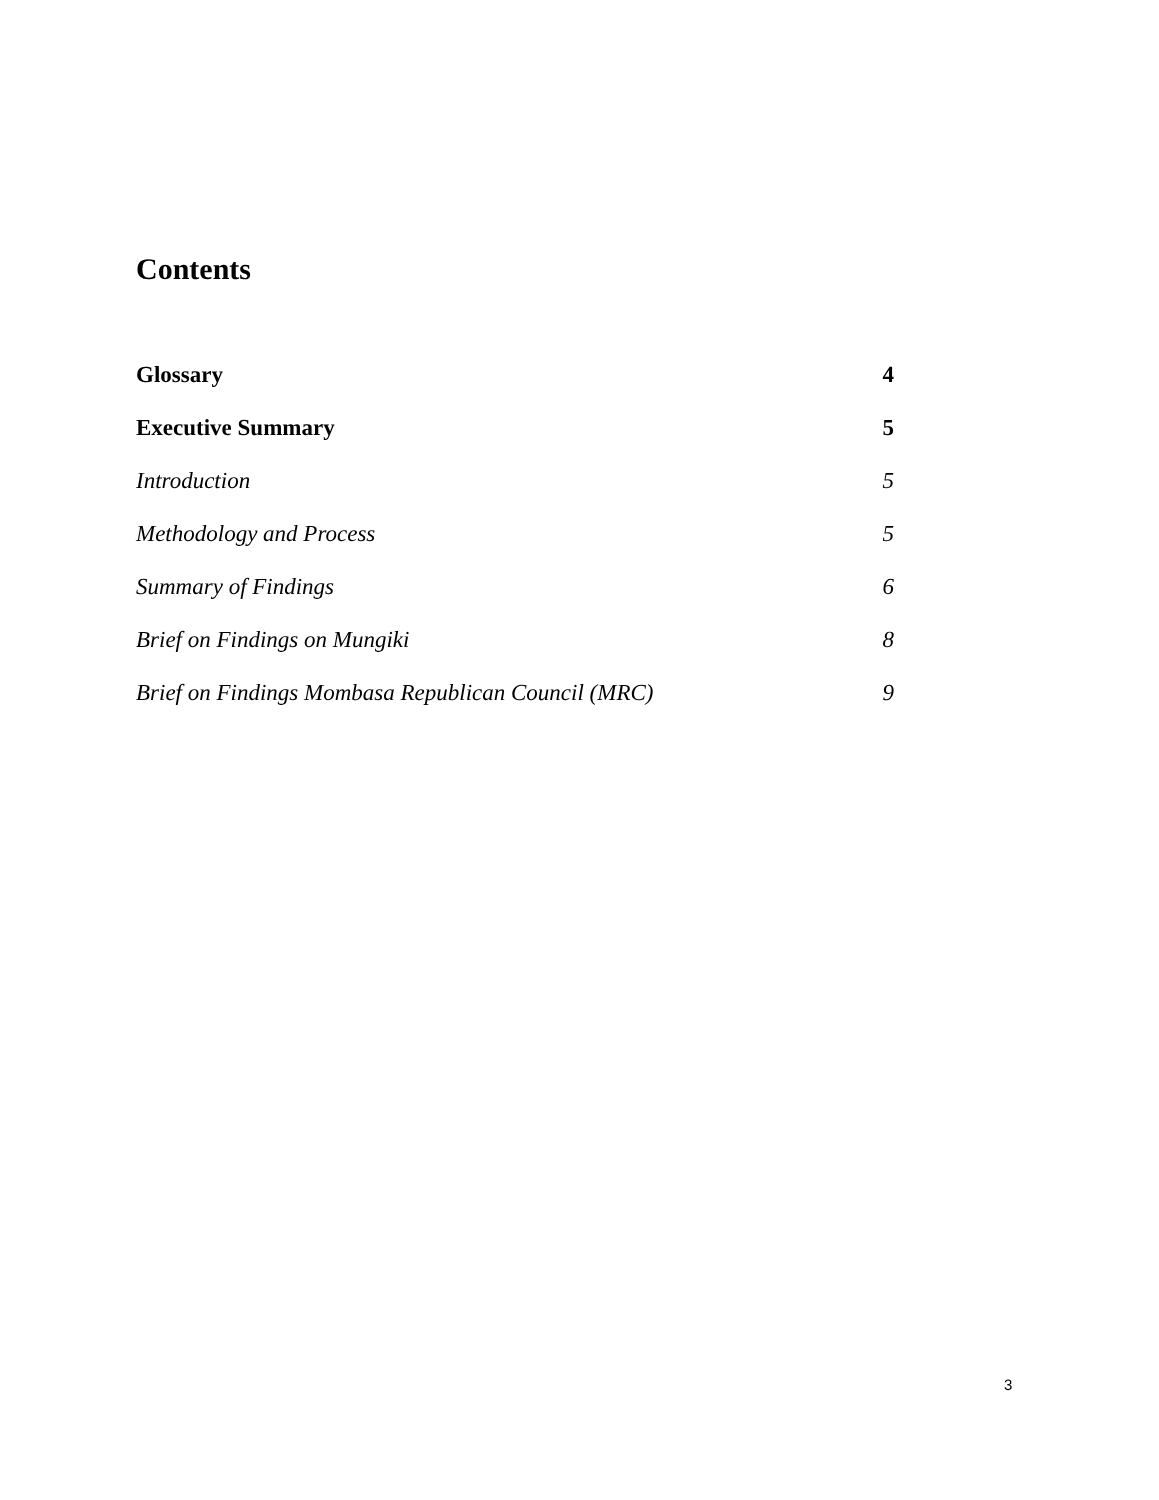Contents
Glossary 4
Executive Summary 5
Introduction 5
Methodology and Process 5
Summary of Findings 6
Brief on Findings on Mungiki 8
Brief on Findings Mombasa Republican Council (MRC) 9
3